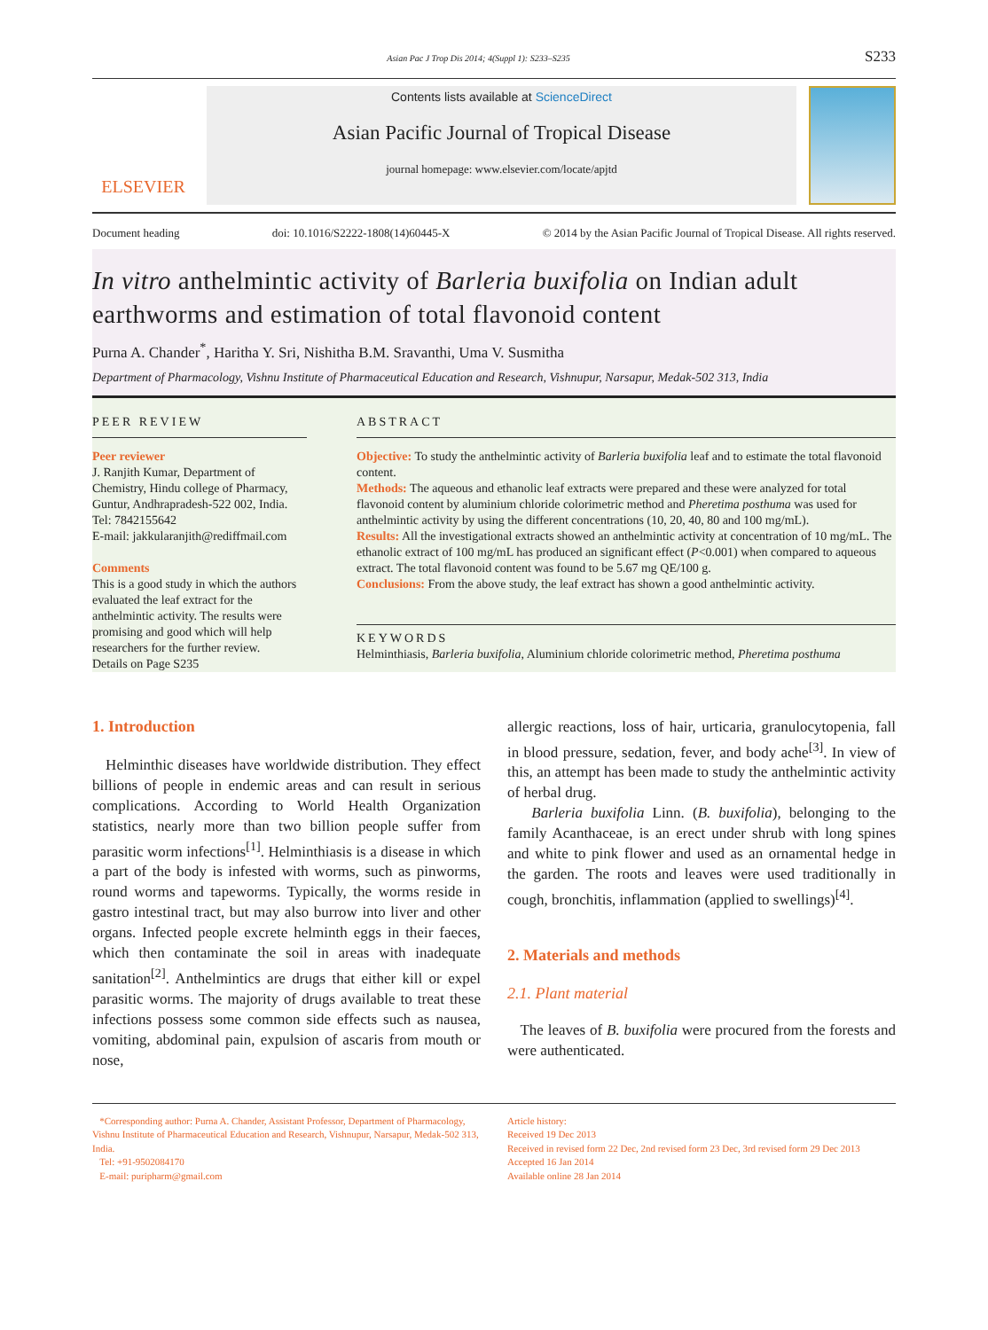Asian Pac J Trop Dis 2014; 4(Suppl 1): S233–S235 S233
ELSEVIER
Contents lists available at ScienceDirect
Asian Pacific Journal of Tropical Disease
journal homepage: www.elsevier.com/locate/apjtd
Document heading doi: 10.1016/S2222-1808(14)60445-X © 2014 by the Asian Pacific Journal of Tropical Disease. All rights reserved.
In vitro anthelmintic activity of Barleria buxifolia on Indian adult earthworms and estimation of total flavonoid content
Purna A. Chander<sup>*</sup>, Haritha Y. Sri, Nishitha B.M. Sravanthi, Uma V. Susmitha
Department of Pharmacology, Vishnu Institute of Pharmaceutical Education and Research, Vishnupur, Narsapur, Medak-502 313, India
PEER REVIEW
Peer reviewer
J. Ranjith Kumar, Department of Chemistry, Hindu college of Pharmacy, Guntur, Andhrapradesh-522 002, India.
Tel: 7842155642
E-mail: jakkularanjith@rediffmail.com
Comments
This is a good study in which the authors evaluated the leaf extract for the anthelmintic activity. The results were promising and good which will help researchers for the further review.
Details on Page S235
ABSTRACT
Objective: To study the anthelmintic activity of Barleria buxifolia leaf and to estimate the total flavonoid content.
Methods: The aqueous and ethanolic leaf extracts were prepared and these were analyzed for total flavonoid content by aluminium chloride colorimetric method and Pheretima posthuma was used for anthelmintic activity by using the different concentrations (10, 20, 40, 80 and 100 mg/mL).
Results: All the investigational extracts showed an anthelmintic activity at concentration of 10 mg/mL. The ethanolic extract of 100 mg/mL has produced an significant effect (P<0.001) when compared to aqueous extract. The total flavonoid content was found to be 5.67 mg QE/100 g.
Conclusions: From the above study, the leaf extract has shown a good anthelmintic activity.
KEYWORDS
Helminthiasis, Barleria buxifolia, Aluminium chloride colorimetric method, Pheretima posthuma
1. Introduction
Helminthic diseases have worldwide distribution. They effect billions of people in endemic areas and can result in serious complications. According to World Health Organization statistics, nearly more than two billion people suffer from parasitic worm infections<sup>[1]</sup>. Helminthiasis is a disease in which a part of the body is infested with worms, such as pinworms, round worms and tapeworms. Typically, the worms reside in gastro intestinal tract, but may also burrow into liver and other organs. Infected people excrete helminth eggs in their faeces, which then contaminate the soil in areas with inadequate sanitation<sup>[2]</sup>. Anthelmintics are drugs that either kill or expel parasitic worms. The majority of drugs available to treat these infections possess some common side effects such as nausea, vomiting, abdominal pain, expulsion of ascaris from mouth or nose,
allergic reactions, loss of hair, urticaria, granulocytopenia, fall in blood pressure, sedation, fever, and body ache<sup>[3]</sup>. In view of this, an attempt has been made to study the anthelmintic activity of herbal drug.
Barleria buxifolia Linn. (B. buxifolia), belonging to the family Acanthaceae, is an erect under shrub with long spines and white to pink flower and used as an ornamental hedge in the garden. The roots and leaves were used traditionally in cough, bronchitis, inflammation (applied to swellings)<sup>[4]</sup>.
2. Materials and methods
2.1. Plant material
The leaves of B. buxifolia were procured from the forests and were authenticated.
*Corresponding author: Purna A. Chander, Assistant Professor, Department of Pharmacology, Vishnu Institute of Pharmaceutical Education and Research, Vishnupur, Narsapur, Medak-502 313, India.
Tel: +91-9502084170
E-mail: puripharm@gmail.com
Article history:
Received 19 Dec 2013
Received in revised form 22 Dec, 2nd revised form 23 Dec, 3rd revised form 29 Dec 2013
Accepted 16 Jan 2014
Available online 28 Jan 2014